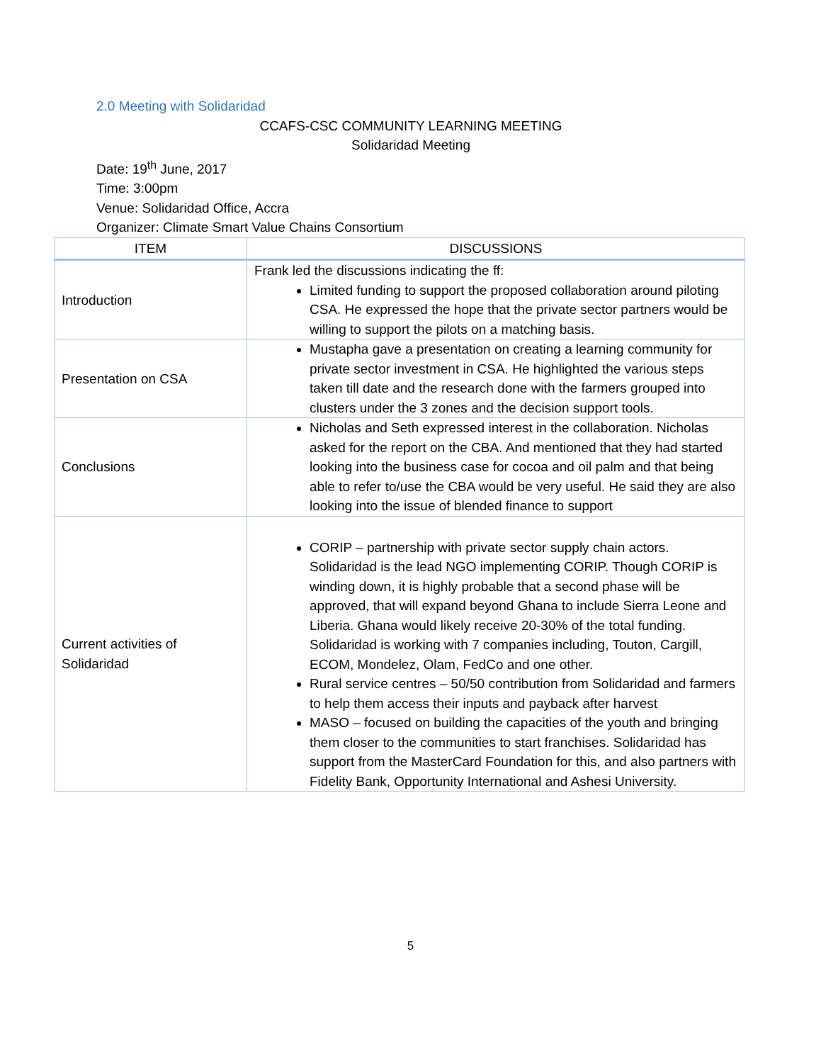2.0 Meeting with Solidaridad
CCAFS-CSC COMMUNITY LEARNING MEETING
Solidaridad Meeting
Date: 19<sup>th</sup> June, 2017
Time: 3:00pm
Venue: Solidaridad Office, Accra
Organizer: Climate Smart Value Chains Consortium
| ITEM | DISCUSSIONS |
| --- | --- |
| Introduction | Frank led the discussions indicating the ff: Limited funding to support the proposed collaboration around piloting CSA. He expressed the hope that the private sector partners would be willing to support the pilots on a matching basis. |
| Presentation on CSA | Mustapha gave a presentation on creating a learning community for private sector investment in CSA. He highlighted the various steps taken till date and the research done with the farmers grouped into clusters under the 3 zones and the decision support tools. |
| Conclusions | Nicholas and Seth expressed interest in the collaboration. Nicholas asked for the report on the CBA. And mentioned that they had started looking into the business case for cocoa and oil palm and that being able to refer to/use the CBA would be very useful. He said they are also looking into the issue of blended finance to support |
| Current activities of Solidaridad | CORIP – partnership with private sector supply chain actors. Solidaridad is the lead NGO implementing CORIP. Though CORIP is winding down, it is highly probable that a second phase will be approved, that will expand beyond Ghana to include Sierra Leone and Liberia. Ghana would likely receive 20-30% of the total funding. Solidaridad is working with 7 companies including, Touton, Cargill, ECOM, Mondelez, Olam, FedCo and one other. Rural service centres – 50/50 contribution from Solidaridad and farmers to help them access their inputs and payback after harvest MASO – focused on building the capacities of the youth and bringing them closer to the communities to start franchises. Solidaridad has support from the MasterCard Foundation for this, and also partners with Fidelity Bank, Opportunity International and Ashesi University. |
5